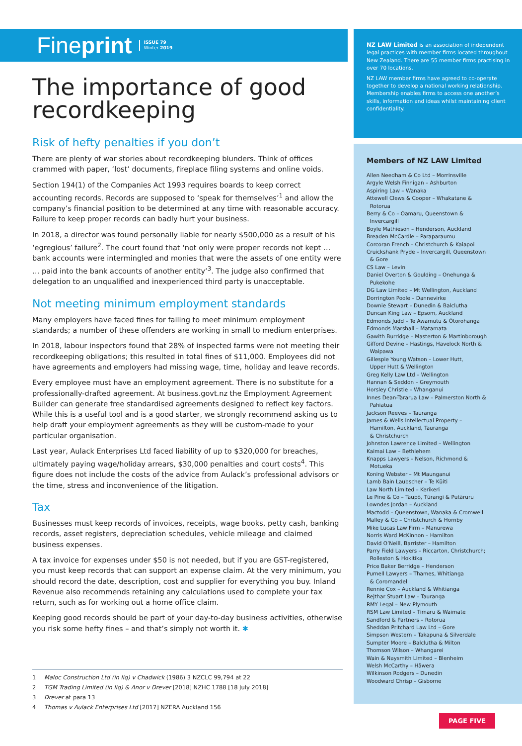Fineprint ISSUE 79
Winter 2019
The importance of good recordkeeping
Risk of hefty penalties if you don’t
There are plenty of war stories about recordkeeping blunders. Think of offices crammed with paper, ‘lost’ documents, fireplace filing systems and online voids.
Section 194(1) of the Companies Act 1993 requires boards to keep correct accounting records. Records are supposed to ‘speak for themselves’<sup>1</sup> and allow the company’s financial position to be determined at any time with reasonable accuracy. Failure to keep proper records can badly hurt your business.
In 2018, a director was found personally liable for nearly $500,000 as a result of his ‘egregious’ failure<sup>2</sup>. The court found that ‘not only were proper records not kept … bank accounts were intermingled and monies that were the assets of one entity were … paid into the bank accounts of another entity’<sup>3</sup>. The judge also confirmed that delegation to an unqualified and inexperienced third party is unacceptable.
Not meeting minimum employment standards
Many employers have faced fines for failing to meet minimum employment standards; a number of these offenders are working in small to medium enterprises.
In 2018, labour inspectors found that 28% of inspected farms were not meeting their recordkeeping obligations; this resulted in total fines of $11,000. Employees did not have agreements and employers had missing wage, time, holiday and leave records.
Every employee must have an employment agreement. There is no substitute for a professionally-drafted agreement. At business.govt.nz the Employment Agreement Builder can generate free standardised agreements designed to reflect key factors. While this is a useful tool and is a good starter, we strongly recommend asking us to help draft your employment agreements as they will be custom-made to your particular organisation.
Last year, Aulack Enterprises Ltd faced liability of up to $320,000 for breaches, ultimately paying wage/holiday arrears, $30,000 penalties and court costs<sup>4</sup>. This figure does not include the costs of the advice from Aulack’s professional advisors or the time, stress and inconvenience of the litigation.
Tax
Businesses must keep records of invoices, receipts, wage books, petty cash, banking records, asset registers, depreciation schedules, vehicle mileage and claimed business expenses.
A tax invoice for expenses under $50 is not needed, but if you are GST-registered, you must keep records that can support an expense claim. At the very minimum, you should record the date, description, cost and supplier for everything you buy. Inland Revenue also recommends retaining any calculations used to complete your tax return, such as for working out a home office claim.
Keeping good records should be part of your day-to-day business activities, otherwise you risk some hefty fines – and that’s simply not worth it. ✱
1 Maloc Construction Ltd (in liq) v Chadwick (1986) 3 NZCLC 99,794 at 22
2 TGM Trading Limited (in liq) & Anor v Drever [2018] NZHC 1788 [18 July 2018]
3 Drever at para 13
4 Thomas v Aulack Enterprises Ltd [2017] NZERA Auckland 156
NZ LAW Limited is an association of independent legal practices with member firms located throughout New Zealand. There are 55 member firms practising in over 70 locations.
NZ LAW member firms have agreed to co-operate together to develop a national working relationship. Membership enables firms to access one another’s skills, information and ideas whilst maintaining client confidentiality.
Members of NZ LAW Limited
Allen Needham & Co Ltd – Morrinsville
Argyle Welsh Finnigan – Ashburton
Aspiring Law – Wanaka
Attewell Clews & Cooper – Whakatane &
Rotorua
Berry & Co – Oamaru, Queenstown &
Invercargill
Boyle Mathieson – Henderson, Auckland
Breaden McCardle – Paraparaumu
Corcoran French – Christchurch & Kaiapoi
Cruickshank Pryde – Invercargill, Queenstown
& Gore
CS Law – Levin
Daniel Overton & Goulding – Onehunga &
Pukekohe
DG Law Limited – Mt Wellington, Auckland
Dorrington Poole – Dannevirke
Downie Stewart – Dunedin & Balclutha
Duncan King Law – Epsom, Auckland
Edmonds Judd – Te Awamutu & Ōtorohanga
Edmonds Marshall – Matamata
Gawith Burridge – Masterton & Martinborough
Gifford Devine – Hastings, Havelock North &
Waipawa
Gillespie Young Watson – Lower Hutt,
Upper Hutt & Wellington
Greg Kelly Law Ltd – Wellington
Hannan & Seddon – Greymouth
Horsley Christie – Whanganui
Innes Dean-Tararua Law – Palmerston North &
Pahiatua
Jackson Reeves – Tauranga
James & Wells Intellectual Property –
Hamilton, Auckland, Tauranga
& Christchurch
Johnston Lawrence Limited – Wellington
Kaimai Law – Bethlehem
Knapps Lawyers – Nelson, Richmond &
Motueka
Koning Webster – Mt Maunganui
Lamb Bain Laubscher – Te Kūiti
Law North Limited – Kerikeri
Le Pine & Co – Taupō, Tūrangi & Putāruru
Lowndes Jordan – Auckland
Mactodd – Queenstown, Wanaka & Cromwell
Malley & Co – Christchurch & Hornby
Mike Lucas Law Firm – Manurewa
Norris Ward McKinnon – Hamilton
David O’Neill, Barrister – Hamilton
Parry Field Lawyers – Riccarton, Christchurch;
Rolleston & Hokitika
Price Baker Berridge – Henderson
Purnell Lawyers – Thames, Whitianga
& Coromandel
Rennie Cox – Auckland & Whitianga
Rejthar Stuart Law – Tauranga
RMY Legal – New Plymouth
RSM Law Limited – Timaru & Waimate
Sandford & Partners – Rotorua
Sheddan Pritchard Law Ltd – Gore
Simpson Western – Takapuna & Silverdale
Sumpter Moore – Balclutha & Milton
Thomson Wilson – Whangarei
Wain & Naysmith Limited – Blenheim
Welsh McCarthy – Hāwera
Wilkinson Rodgers – Dunedin
Woodward Chrisp – Gisborne
PAGE FIVE